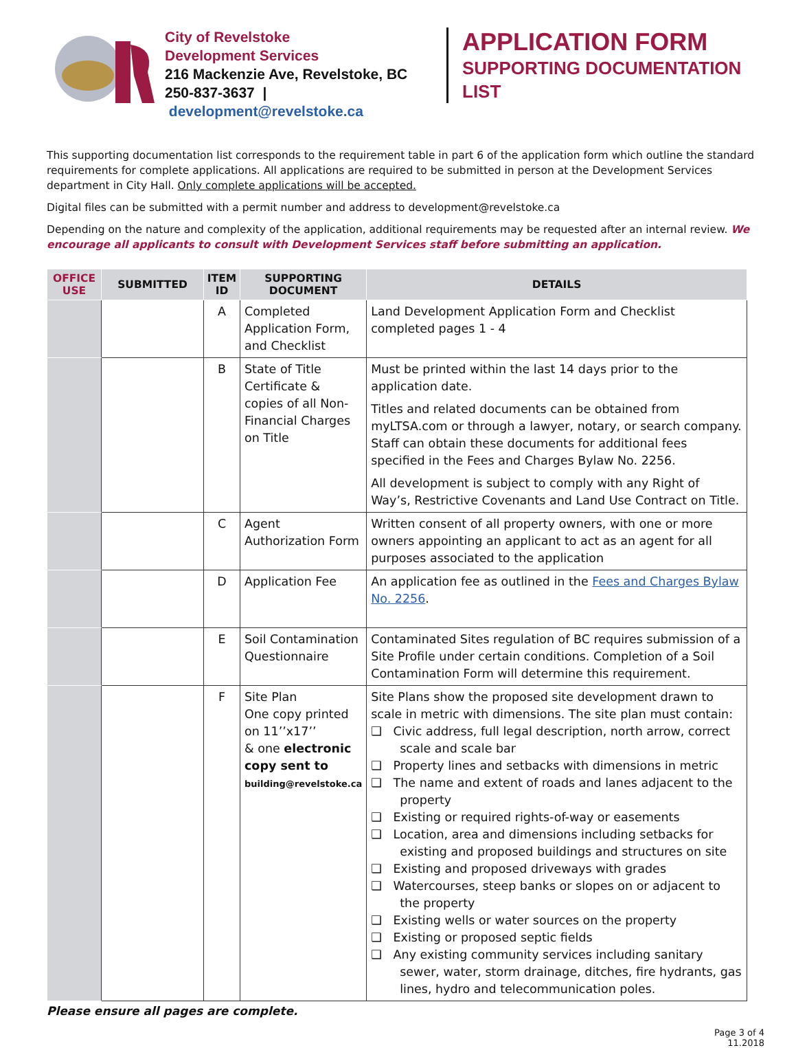City of Revelstoke
Development Services
216 Mackenzie Ave, Revelstoke, BC
250-837-3637 | development@revelstoke.ca
APPLICATION FORM
SUPPORTING DOCUMENTATION
LIST
This supporting documentation list corresponds to the requirement table in part 6 of the application form which outline the standard requirements for complete applications. All applications are required to be submitted in person at the Development Services department in City Hall. Only complete applications will be accepted.
Digital files can be submitted with a permit number and address to development@revelstoke.ca
Depending on the nature and complexity of the application, additional requirements may be requested after an internal review. We encourage all applicants to consult with Development Services staff before submitting an application.
| OFFICE USE | SUBMITTED | ITEM ID | SUPPORTING DOCUMENT | DETAILS |
| --- | --- | --- | --- | --- |
| | | A | Completed Application Form, and Checklist | Land Development Application Form and Checklist completed pages 1 - 4 |
| | | B | State of Title Certificate & copies of all Non-Financial Charges on Title | Must be printed within the last 14 days prior to the application date. Titles and related documents can be obtained from myLTSA.com or through a lawyer, notary, or search company. Staff can obtain these documents for additional fees specified in the Fees and Charges Bylaw No. 2256. All development is subject to comply with any Right of Way’s, Restrictive Covenants and Land Use Contract on Title. |
| | | C | Agent Authorization Form | Written consent of all property owners, with one or more owners appointing an applicant to act as an agent for all purposes associated to the application |
| | | D | Application Fee | An application fee as outlined in the Fees and Charges Bylaw No. 2256 . |
| | | E | Soil Contamination Questionnaire | Contaminated Sites regulation of BC requires submission of a Site Profile under certain conditions. Completion of a Soil Contamination Form will determine this requirement. |
| | | F | Site Plan One copy printed on 11’’x17’’ & one electronic copy sent to building@revelstoke.ca | Site Plans show the proposed site development drawn to scale in metric with dimensions. The site plan must contain: ❑ Civic address, full legal description, north arrow, correct scale and scale bar ❑ Property lines and setbacks with dimensions in metric ❑ The name and extent of roads and lanes adjacent to the property ❑ Existing or required rights-of-way or easements ❑ Location, area and dimensions including setbacks for existing and proposed buildings and structures on site ❑ Existing and proposed driveways with grades ❑ Watercourses, steep banks or slopes on or adjacent to the property ❑ Existing wells or water sources on the property ❑ Existing or proposed septic fields ❑ Any existing community services including sanitary sewer, water, storm drainage, ditches, fire hydrants, gas lines, hydro and telecommunication poles. |
Please ensure all pages are complete.
Page 3 of 4
11.2018